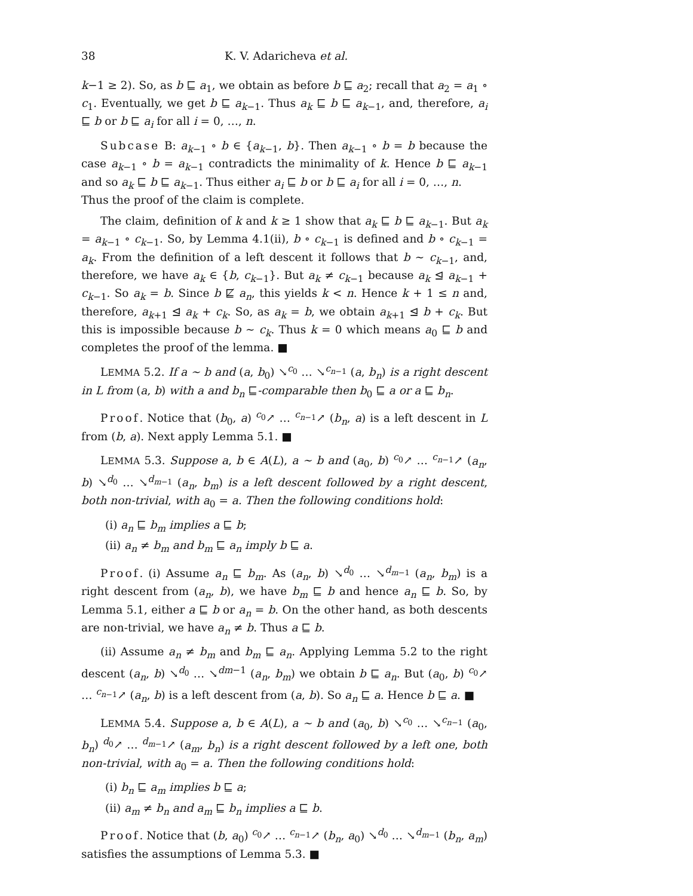38 K. V. Adaricheva et al.
k−1 ≥ 2). So, as b ⊑ a<sub>1</sub>, we obtain as before b ⊑ a<sub>2</sub>; recall that a<sub>2</sub> = a<sub>1</sub> ∘ c<sub>1</sub>. Eventually, we get b ⊑ a<sub>k−1</sub>. Thus a<sub>k</sub> ⊑ b ⊑ a<sub>k−1</sub>, and, therefore, a<sub>i</sub> ⊑ b or b ⊑ a<sub>i</sub> for all i = 0, …, n.
Subcase B: a<sub>k−1</sub> ∘ b ∈ {a<sub>k−1</sub>, b}. Then a<sub>k−1</sub> ∘ b = b because the case a<sub>k−1</sub> ∘ b = a<sub>k−1</sub> contradicts the minimality of k. Hence b ⊑ a<sub>k−1</sub> and so a<sub>k</sub> ⊑ b ⊑ a<sub>k−1</sub>. Thus either a<sub>i</sub> ⊑ b or b ⊑ a<sub>i</sub> for all i = 0, …, n.
Thus the proof of the claim is complete.
The claim, definition of k and k ≥ 1 show that a<sub>k</sub> ⊑ b ⊑ a<sub>k−1</sub>. But a<sub>k</sub> = a<sub>k−1</sub> ∘ c<sub>k−1</sub>. So, by Lemma 4.1(ii), b ∘ c<sub>k−1</sub> is defined and b ∘ c<sub>k−1</sub> = a<sub>k</sub>. From the definition of a left descent it follows that b ∼ c<sub>k−1</sub>, and, therefore, we have a<sub>k</sub> ∈ {b, c<sub>k−1</sub>}. But a<sub>k</sub> ≠ c<sub>k−1</sub> because a<sub>k</sub> ⊴ a<sub>k−1</sub> + c<sub>k−1</sub>. So a<sub>k</sub> = b. Since b ⋢ a<sub>n</sub>, this yields k < n. Hence k + 1 ≤ n and, therefore, a<sub>k+1</sub> ⊴ a<sub>k</sub> + c<sub>k</sub>. So, as a<sub>k</sub> = b, we obtain a<sub>k+1</sub> ⊴ b + c<sub>k</sub>. But this is impossible because b ∼ c<sub>k</sub>. Thus k = 0 which means a<sub>0</sub> ⊑ b and completes the proof of the lemma. ■
LEMMA 5.2. If a ∼ b and (a, b<sub>0</sub>) ↘<sup>c<sub>0</sub></sup> … ↘<sup>c<sub>n−1</sub></sup> (a, b<sub>n</sub>) is a right descent in L from (a, b) with a and b<sub>n</sub> ⊑-comparable then b<sub>0</sub> ⊑ a or a ⊑ b<sub>n</sub>.
Proof. Notice that (b<sub>0</sub>, a) <sup>c<sub>0</sub></sup>↗ … <sup>c<sub>n−1</sub></sup>↗ (b<sub>n</sub>, a) is a left descent in L from (b, a). Next apply Lemma 5.1. ■
LEMMA 5.3. Suppose a, b ∈ A(L), a ∼ b and (a<sub>0</sub>, b) <sup>c<sub>0</sub></sup>↗ … <sup>c<sub>n−1</sub></sup>↗ (a<sub>n</sub>, b) ↘<sup>d<sub>0</sub></sup> … ↘<sup>d<sub>m−1</sub></sup> (a<sub>n</sub>, b<sub>m</sub>) is a left descent followed by a right descent, both non-trivial, with a<sub>0</sub> = a. Then the following conditions hold:
(i) a<sub>n</sub> ⊑ b<sub>m</sub> implies a ⊑ b;
(ii) a<sub>n</sub> ≠ b<sub>m</sub> and b<sub>m</sub> ⊑ a<sub>n</sub> imply b ⊑ a.
Proof. (i) Assume a<sub>n</sub> ⊑ b<sub>m</sub>. As (a<sub>n</sub>, b) ↘<sup>d<sub>0</sub></sup> … ↘<sup>d<sub>m−1</sub></sup> (a<sub>n</sub>, b<sub>m</sub>) is a right descent from (a<sub>n</sub>, b), we have b<sub>m</sub> ⊑ b and hence a<sub>n</sub> ⊑ b. So, by Lemma 5.1, either a ⊑ b or a<sub>n</sub> = b. On the other hand, as both descents are non-trivial, we have a<sub>n</sub> ≠ b. Thus a ⊑ b.
(ii) Assume a<sub>n</sub> ≠ b<sub>m</sub> and b<sub>m</sub> ⊑ a<sub>n</sub>. Applying Lemma 5.2 to the right descent (a<sub>n</sub>, b) ↘<sup>d<sub>0</sub></sup> … ↘<sup>dm−1</sup> (a<sub>n</sub>, b<sub>m</sub>) we obtain b ⊑ a<sub>n</sub>. But (a<sub>0</sub>, b) <sup>c<sub>0</sub></sup>↗ … <sup>c<sub>n−1</sub></sup>↗ (a<sub>n</sub>, b) is a left descent from (a, b). So a<sub>n</sub> ⊑ a. Hence b ⊑ a. ■
LEMMA 5.4. Suppose a, b ∈ A(L), a ∼ b and (a<sub>0</sub>, b) ↘<sup>c<sub>0</sub></sup> … ↘<sup>c<sub>n−1</sub></sup> (a<sub>0</sub>, b<sub>n</sub>) <sup>d<sub>0</sub></sup>↗ … <sup>d<sub>m−1</sub></sup>↗ (a<sub>m</sub>, b<sub>n</sub>) is a right descent followed by a left one, both non-trivial, with a<sub>0</sub> = a. Then the following conditions hold:
(i) b<sub>n</sub> ⊑ a<sub>m</sub> implies b ⊑ a;
(ii) a<sub>m</sub> ≠ b<sub>n</sub> and a<sub>m</sub> ⊑ b<sub>n</sub> implies a ⊑ b.
Proof. Notice that (b, a<sub>0</sub>) <sup>c<sub>0</sub></sup>↗ … <sup>c<sub>n−1</sub></sup>↗ (b<sub>n</sub>, a<sub>0</sub>) ↘<sup>d<sub>0</sub></sup> … ↘<sup>d<sub>m−1</sub></sup> (b<sub>n</sub>, a<sub>m</sub>) satisfies the assumptions of Lemma 5.3. ■